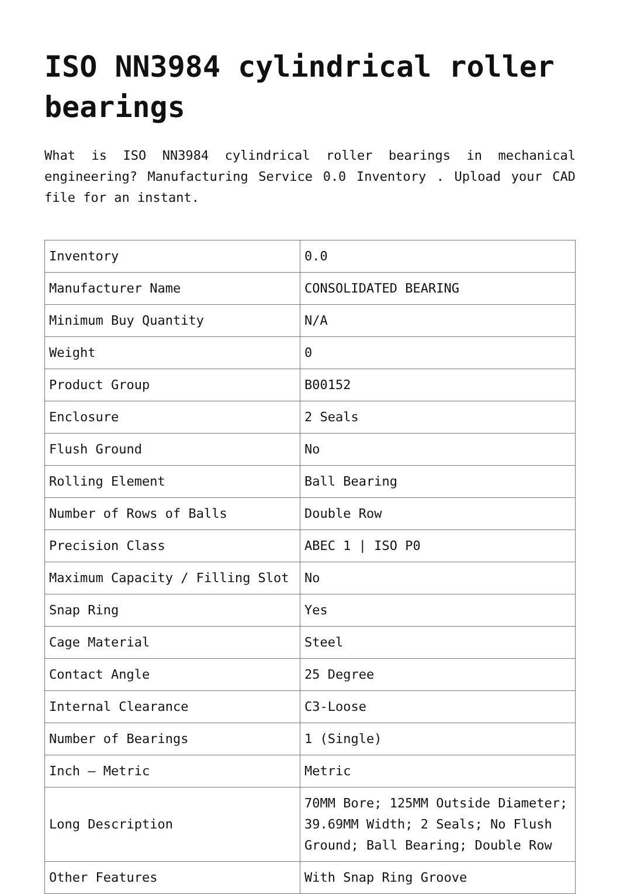ISO NN3984 cylindrical roller bearings
What is ISO NN3984 cylindrical roller bearings in mechanical engineering? Manufacturing Service 0.0 Inventory . Upload your CAD file for an instant.
| Inventory | 0.0 |
| Manufacturer Name | CONSOLIDATED BEARING |
| Minimum Buy Quantity | N/A |
| Weight | 0 |
| Product Group | B00152 |
| Enclosure | 2 Seals |
| Flush Ground | No |
| Rolling Element | Ball Bearing |
| Number of Rows of Balls | Double Row |
| Precision Class | ABEC 1 / ISO P0 |
| Maximum Capacity / Filling Slot | No |
| Snap Ring | Yes |
| Cage Material | Steel |
| Contact Angle | 25 Degree |
| Internal Clearance | C3-Loose |
| Number of Bearings | 1 (Single) |
| Inch – Metric | Metric |
| Long Description | 70MM Bore; 125MM Outside Diameter; 39.69MM Width; 2 Seals; No Flush Ground; Ball Bearing; Double Row |
| Other Features | With Snap Ring Groove |